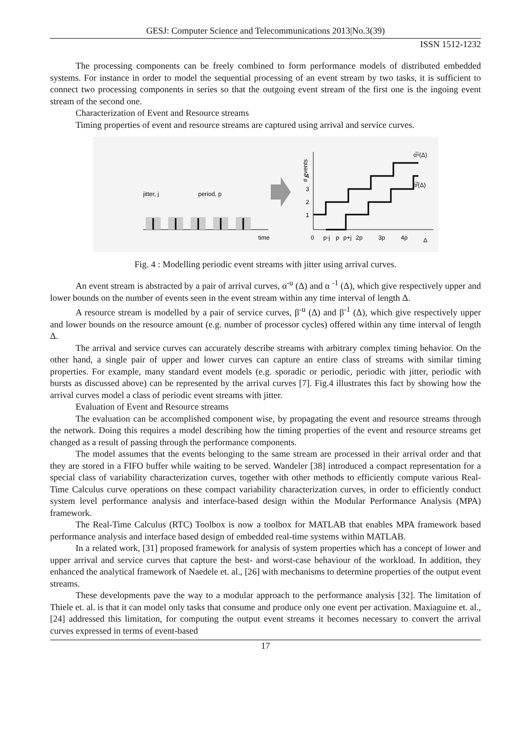GESJ: Computer Science and Telecommunications 2013|No.3(39)
ISSN 1512-1232
The processing components can be freely combined to form performance models of distributed embedded systems. For instance in order to model the sequential processing of an event stream by two tasks, it is sufficient to connect two processing components in series so that the outgoing event stream of the first one is the ingoing event stream of the second one.
Characterization of Event and Resource streams
Timing properties of event and resource streams are captured using arrival and service curves.
time
jitter, j
period, p
# events
1
2
3
4
α̅ᵘ(Δ)
α̅ˡ(Δ)
0
p-j
p
p+j
2p
3p
4p
Δ
Fig. 4 : Modelling periodic event streams with jitter using arrival curves.
An event stream is abstracted by a pair of arrival curves, α<sup>-u</sup> (Δ) and α <sup>-1</sup> (Δ), which give respectively upper and lower bounds on the number of events seen in the event stream within any time interval of length Δ.
A resource stream is modelled by a pair of service curves, β<sup>-u</sup> (Δ) and β<sup>-1</sup> (Δ), which give respectively upper and lower bounds on the resource amount (e.g. number of processor cycles) offered within any time interval of length Δ.
The arrival and service curves can accurately describe streams with arbitrary complex timing behavior. On the other hand, a single pair of upper and lower curves can capture an entire class of streams with similar timing properties. For example, many standard event models (e.g. sporadic or periodic, periodic with jitter, periodic with bursts as discussed above) can be represented by the arrival curves [7]. Fig.4 illustrates this fact by showing how the arrival curves model a class of periodic event streams with jitter.
Evaluation of Event and Resource streams
The evaluation can be accomplished component wise, by propagating the event and resource streams through the network. Doing this requires a model describing how the timing properties of the event and resource streams get changed as a result of passing through the performance components.
The model assumes that the events belonging to the same stream are processed in their arrival order and that they are stored in a FIFO buffer while waiting to be served. Wandeler [38] introduced a compact representation for a special class of variability characterization curves, together with other methods to efficiently compute various Real-Time Calculus curve operations on these compact variability characterization curves, in order to efficiently conduct system level performance analysis and interface-based design within the Modular Performance Analysis (MPA) framework.
The Real-Time Calculus (RTC) Toolbox is now a toolbox for MATLAB that enables MPA framework based performance analysis and interface based design of embedded real-time systems within MATLAB.
In a related work, [31] proposed framework for analysis of system properties which has a concept of lower and upper arrival and service curves that capture the best- and worst-case behaviour of the workload. In addition, they enhanced the analytical framework of Naedele et. al., [26] with mechanisms to determine properties of the output event streams.
These developments pave the way to a modular approach to the performance analysis [32]. The limitation of Thiele et. al. is that it can model only tasks that consume and produce only one event per activation. Maxiaguine et. al., [24] addressed this limitation, for computing the output event streams it becomes necessary to convert the arrival curves expressed in terms of event-based
17